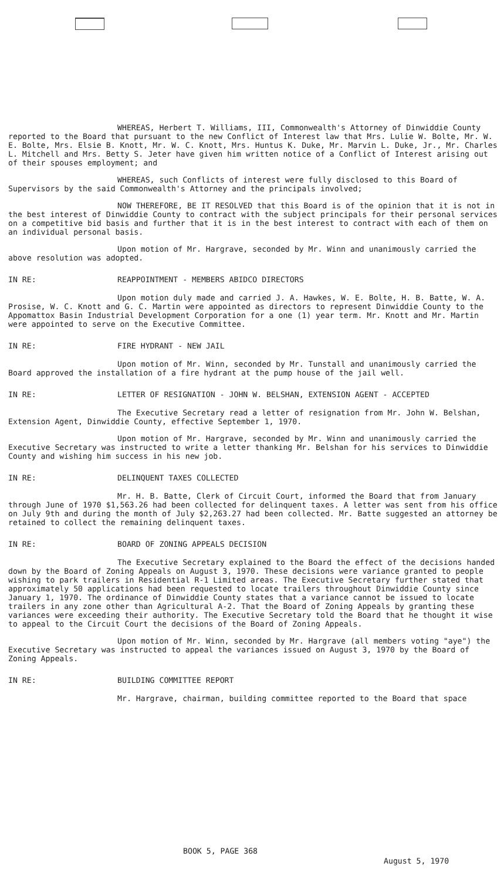WHEREAS, Herbert T. Williams, III, Commonwealth's Attorney of Dinwiddie County reported to the Board that pursuant to the new Conflict of Interest law that Mrs. Lulie W. Bolte, Mr. W. E. Bolte, Mrs. Elsie B. Knott, Mr. W. C. Knott, Mrs. Huntus K. Duke, Mr. Marvin L. Duke, Jr., Mr. Charles L. Mitchell and Mrs. Betty S. Jeter have given him written notice of a Conflict of Interest arising out of their spouses employment; and
WHEREAS, such Conflicts of interest were fully disclosed to this Board of Supervisors by the said Commonwealth's Attorney and the principals involved;
NOW THEREFORE, BE IT RESOLVED that this Board is of the opinion that it is not in the best interest of Dinwiddie County to contract with the subject principals for their personal services on a competitive bid basis and further that it is in the best interest to contract with each of them on an individual personal basis.
Upon motion of Mr. Hargrave, seconded by Mr. Winn and unanimously carried the above resolution was adopted.
IN RE: REAPPOINTMENT - MEMBERS ABIDCO DIRECTORS
Upon motion duly made and carried J. A. Hawkes, W. E. Bolte, H. B. Batte, W. A. Prosise, W. C. Knott and G. C. Martin were appointed as directors to represent Dinwiddie County to the Appomattox Basin Industrial Development Corporation for a one (1) year term. Mr. Knott and Mr. Martin were appointed to serve on the Executive Committee.
IN RE: FIRE HYDRANT - NEW JAIL
Upon motion of Mr. Winn, seconded by Mr. Tunstall and unanimously carried the Board approved the installation of a fire hydrant at the pump house of the jail well.
IN RE: LETTER OF RESIGNATION - JOHN W. BELSHAN, EXTENSION AGENT - ACCEPTED
The Executive Secretary read a letter of resignation from Mr. John W. Belshan, Extension Agent, Dinwiddie County, effective September 1, 1970.
Upon motion of Mr. Hargrave, seconded by Mr. Winn and unanimously carried the Executive Secretary was instructed to write a letter thanking Mr. Belshan for his services to Dinwiddie County and wishing him success in his new job.
IN RE: DELINQUENT TAXES COLLECTED
Mr. H. B. Batte, Clerk of Circuit Court, informed the Board that from January through June of 1970 $1,563.26 had been collected for delinquent taxes. A letter was sent from his office on July 9th and during the month of July $2,263.27 had been collected. Mr. Batte suggested an attorney be retained to collect the remaining delinquent taxes.
IN RE: BOARD OF ZONING APPEALS DECISION
The Executive Secretary explained to the Board the effect of the decisions handed down by the Board of Zoning Appeals on August 3, 1970. These decisions were variance granted to people wishing to park trailers in Residential R-1 Limited areas. The Executive Secretary further stated that approximately 50 applications had been requested to locate trailers throughout Dinwiddie County since January 1, 1970. The ordinance of Dinwiddie County states that a variance cannot be issued to locate trailers in any zone other than Agricultural A-2. That the Board of Zoning Appeals by granting these variances were exceeding their authority. The Executive Secretary told the Board that he thought it wise to appeal to the Circuit Court the decisions of the Board of Zoning Appeals.
Upon motion of Mr. Winn, seconded by Mr. Hargrave (all members voting "aye") the Executive Secretary was instructed to appeal the variances issued on August 3, 1970 by the Board of Zoning Appeals.
IN RE: BUILDING COMMITTEE REPORT
Mr. Hargrave, chairman, building committee reported to the Board that space
BOOK 5, PAGE 368
August 5, 1970